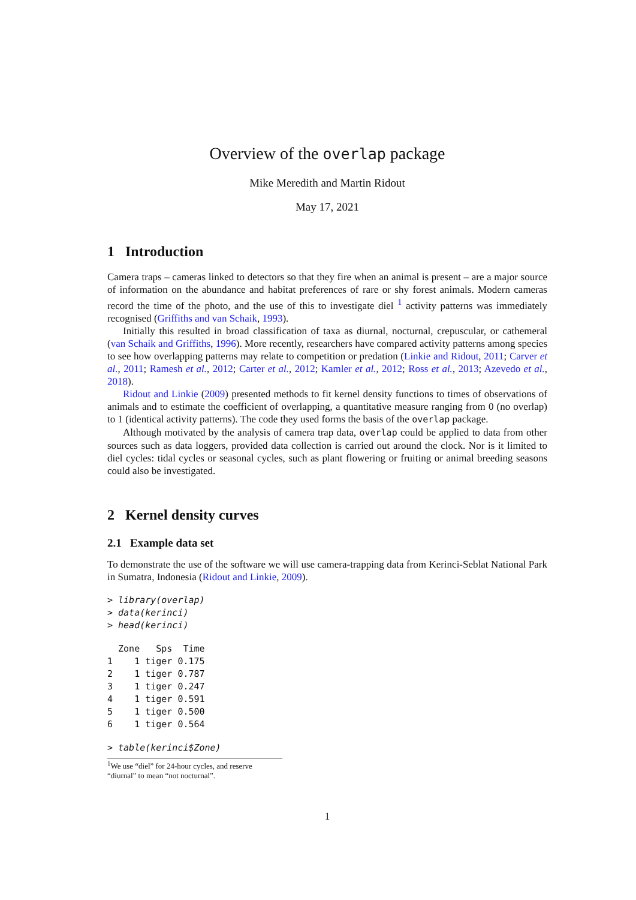Overview of the overlap package
Mike Meredith and Martin Ridout
May 17, 2021
1 Introduction
Camera traps – cameras linked to detectors so that they fire when an animal is present – are a major source of information on the abundance and habitat preferences of rare or shy forest animals. Modern cameras record the time of the photo, and the use of this to investigate diel <sup>1</sup> activity patterns was immediately recognised (Griffiths and van Schaik, 1993).
Initially this resulted in broad classification of taxa as diurnal, nocturnal, crepuscular, or cathemeral (van Schaik and Griffiths, 1996). More recently, researchers have compared activity patterns among species to see how overlapping patterns may relate to competition or predation (Linkie and Ridout, 2011; Carver et al., 2011; Ramesh et al., 2012; Carter et al., 2012; Kamler et al., 2012; Ross et al., 2013; Azevedo et al., 2018).
Ridout and Linkie (2009) presented methods to fit kernel density functions to times of observations of animals and to estimate the coefficient of overlapping, a quantitative measure ranging from 0 (no overlap) to 1 (identical activity patterns). The code they used forms the basis of the overlap package.
Although motivated by the analysis of camera trap data, overlap could be applied to data from other sources such as data loggers, provided data collection is carried out around the clock. Nor is it limited to diel cycles: tidal cycles or seasonal cycles, such as plant flowering or fruiting or animal breeding seasons could also be investigated.
2 Kernel density curves
2.1 Example data set
To demonstrate the use of the software we will use camera-trapping data from Kerinci-Seblat National Park in Sumatra, Indonesia (Ridout and Linkie, 2009).
> library(overlap)
> data(kerinci)
> head(kerinci)
  Zone   Sps  Time
1    1 tiger 0.175
2    1 tiger 0.787
3    1 tiger 0.247
4    1 tiger 0.591
5    1 tiger 0.500
6    1 tiger 0.564
> table(kerinci$Zone)
<sup>1</sup> We use “diel” for 24-hour cycles, and reserve “diurnal” to mean “not nocturnal”.
1